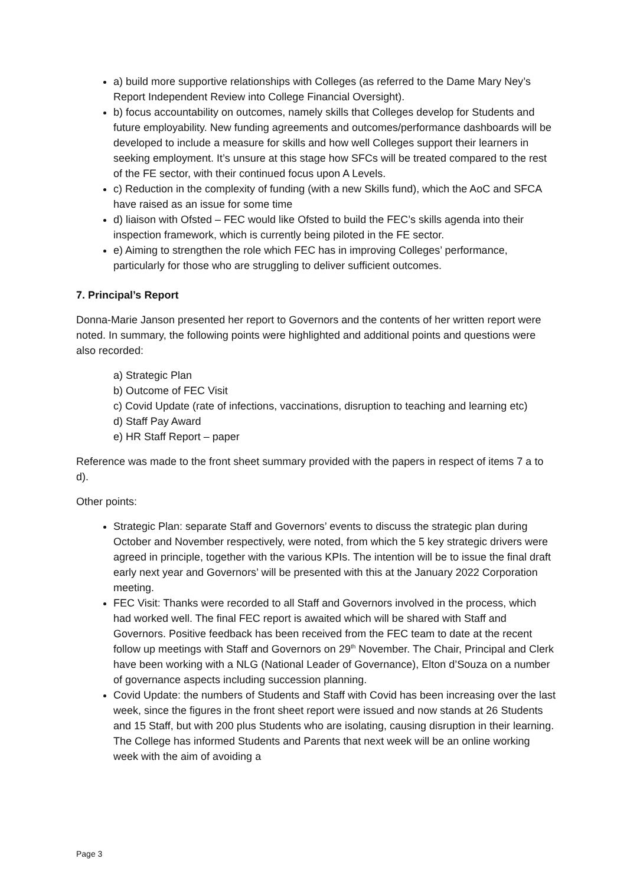a) build more supportive relationships with Colleges (as referred to the Dame Mary Ney’s Report Independent Review into College Financial Oversight).
b) focus accountability on outcomes, namely skills that Colleges develop for Students and future employability. New funding agreements and outcomes/performance dashboards will be developed to include a measure for skills and how well Colleges support their learners in seeking employment. It’s unsure at this stage how SFCs will be treated compared to the rest of the FE sector, with their continued focus upon A Levels.
c) Reduction in the complexity of funding (with a new Skills fund), which the AoC and SFCA have raised as an issue for some time
d) liaison with Ofsted – FEC would like Ofsted to build the FEC’s skills agenda into their inspection framework, which is currently being piloted in the FE sector.
e) Aiming to strengthen the role which FEC has in improving Colleges’ performance, particularly for those who are struggling to deliver sufficient outcomes.
7. Principal’s Report
Donna-Marie Janson presented her report to Governors and the contents of her written report were noted. In summary, the following points were highlighted and additional points and questions were also recorded:
a) Strategic Plan
b) Outcome of FEC Visit
c) Covid Update (rate of infections, vaccinations, disruption to teaching and learning etc)
d) Staff Pay Award
e) HR Staff Report – paper
Reference was made to the front sheet summary provided with the papers in respect of items 7 a to d).
Other points:
Strategic Plan: separate Staff and Governors’ events to discuss the strategic plan during October and November respectively, were noted, from which the 5 key strategic drivers were agreed in principle, together with the various KPIs. The intention will be to issue the final draft early next year and Governors’ will be presented with this at the January 2022 Corporation meeting.
FEC Visit: Thanks were recorded to all Staff and Governors involved in the process, which had worked well. The final FEC report is awaited which will be shared with Staff and Governors. Positive feedback has been received from the FEC team to date at the recent follow up meetings with Staff and Governors on 29<sup>th</sup> November. The Chair, Principal and Clerk have been working with a NLG (National Leader of Governance), Elton d’Souza on a number of governance aspects including succession planning.
Covid Update: the numbers of Students and Staff with Covid has been increasing over the last week, since the figures in the front sheet report were issued and now stands at 26 Students and 15 Staff, but with 200 plus Students who are isolating, causing disruption in their learning. The College has informed Students and Parents that next week will be an online working week with the aim of avoiding a
Page 3